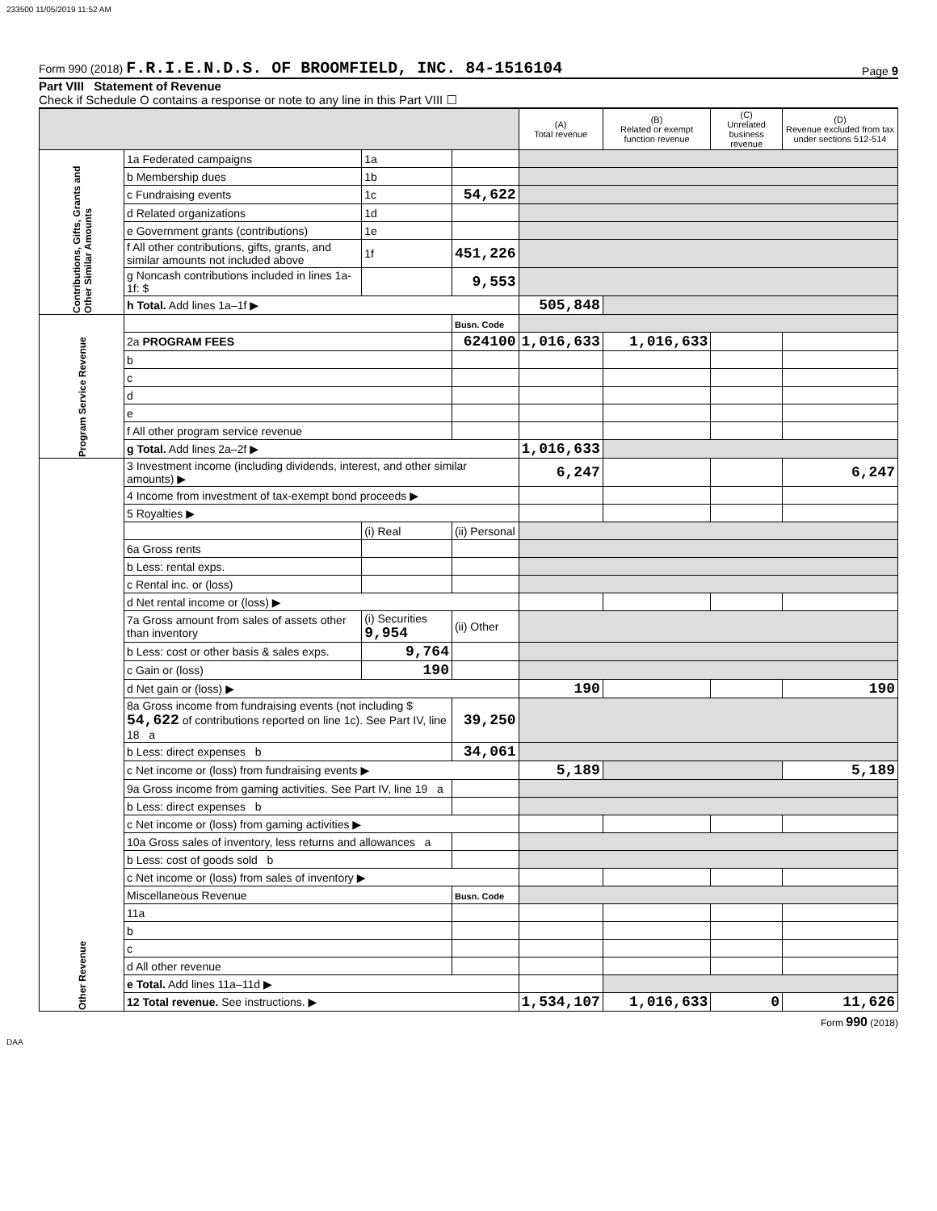233500 11/05/2019 11:52 AM
Form 990 (2018) F.R.I.E.N.D.S. OF BROOMFIELD, INC. 84-1516104 Page 9
Part VIII Statement of Revenue
Check if Schedule O contains a response or note to any line in this Part VIII ☐
| | | | | (A) Total revenue | (B) Related or exempt function revenue | (C) Unrelated business revenue | (D) Revenue excluded from tax under sections 512-514 |
| --- | --- | --- | --- | --- | --- | --- | --- |
| Contributions, Gifts, Grants and Other Similar Amounts | 1a Federated campaigns | 1a | | | | | |
| | b Membership dues | 1b | | | | | |
| | c Fundraising events | 1c | 54,622 | | | | |
| | d Related organizations | 1d | | | | | |
| | e Government grants (contributions) | 1e | | | | | |
| | f All other contributions, gifts, grants, and similar amounts not included above | 1f | 451,226 | | | | |
| | g Noncash contributions included in lines 1a-1f: $ | | 9,553 | | | | |
| | h Total. Add lines 1a–1f ▶ | | | 505,848 | | | |
| Program Service Revenue | | | Busn. Code | | | | |
| | 2a PROGRAM FEES | | 624100 | 1,016,633 | 1,016,633 | | |
| | b | | | | | | |
| | c | | | | | | |
| | d | | | | | | |
| | e | | | | | | |
| | f All other program service revenue | | | | | | |
| | g Total. Add lines 2a–2f ▶ | | | 1,016,633 | | | |
| Other Revenue | 3 Investment income (including dividends, interest, and other similar amounts) ▶ | | | 6,247 | | | 6,247 |
| | 4 Income from investment of tax-exempt bond proceeds ▶ | | | | | | |
| | 5 Royalties ▶ | | | | | | |
| | | (i) Real | (ii) Personal | | | | |
| | 6a Gross rents | | | | | | |
| | b Less: rental exps. | | | | | | |
| | c Rental inc. or (loss) | | | | | | |
| | d Net rental income or (loss) ▶ | | | | | | |
| | 7a Gross amount from sales of assets other than inventory | (i) Securities 9,954 | (ii) Other | | | | |
| | b Less: cost or other basis & sales exps. | 9,764 | | | | | |
| | c Gain or (loss) | 190 | | | | | |
| | d Net gain or (loss) ▶ | | | 190 | | | 190 |
| | 8a Gross income from fundraising events (not including $ 54,622 of contributions reported on line 1c). See Part IV, line 18 a | | 39,250 | | | | |
| | b Less: direct expenses b | | 34,061 | | | | |
| | c Net income or (loss) from fundraising events ▶ | | | 5,189 | | | 5,189 |
| | 9a Gross income from gaming activities. See Part IV, line 19 a | | | | | | |
| | b Less: direct expenses b | | | | | | |
| | c Net income or (loss) from gaming activities ▶ | | | | | | |
| | 10a Gross sales of inventory, less returns and allowances a | | | | | | |
| | b Less: cost of goods sold b | | | | | | |
| | c Net income or (loss) from sales of inventory ▶ | | | | | | |
| | Miscellaneous Revenue | | Busn. Code | | | | |
| | 11a | | | | | | |
| | b | | | | | | |
| | c | | | | | | |
| | d All other revenue | | | | | | |
| | e Total. Add lines 11a–11d ▶ | | | | | | |
| | 12 Total revenue. See instructions. ▶ | | | 1,534,107 | 1,016,633 | 0 | 11,626 |
Form 990 (2018)
DAA